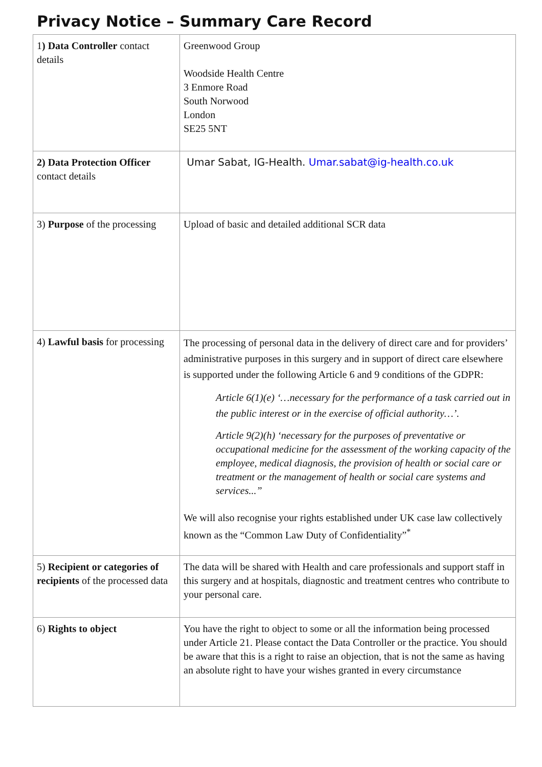Privacy Notice – Summary Care Record
| 1 ) Data Controller contact details | Greenwood Group Woodside Health Centre 3 Enmore Road South Norwood London SE25 5NT |
| 2) Data Protection Officer contact details | Umar Sabat, IG-Health. Umar.sabat@ig-health.co.uk |
| 3) Purpose of the processing | Upload of basic and detailed additional SCR data |
| 4) Lawful basis for processing | The processing of personal data in the delivery of direct care and for providers’ administrative purposes in this surgery and in support of direct care elsewhere is supported under the following Article 6 and 9 conditions of the GDPR: Article 6(1)(e) ‘…necessary for the performance of a task carried out in the public interest or in the exercise of official authority…’. Article 9(2)(h) ‘necessary for the purposes of preventative or occupational medicine for the assessment of the working capacity of the employee, medical diagnosis, the provision of health or social care or treatment or the management of health or social care systems and services...” We will also recognise your rights established under UK case law collectively known as the “Common Law Duty of Confidentiality”<sup>*</sup> |
| 5) Recipient or categories of recipients of the processed data | The data will be shared with Health and care professionals and support staff in this surgery and at hospitals, diagnostic and treatment centres who contribute to your personal care. |
| 6) Rights to object | You have the right to object to some or all the information being processed under Article 21. Please contact the Data Controller or the practice. You should be aware that this is a right to raise an objection, that is not the same as having an absolute right to have your wishes granted in every circumstance |